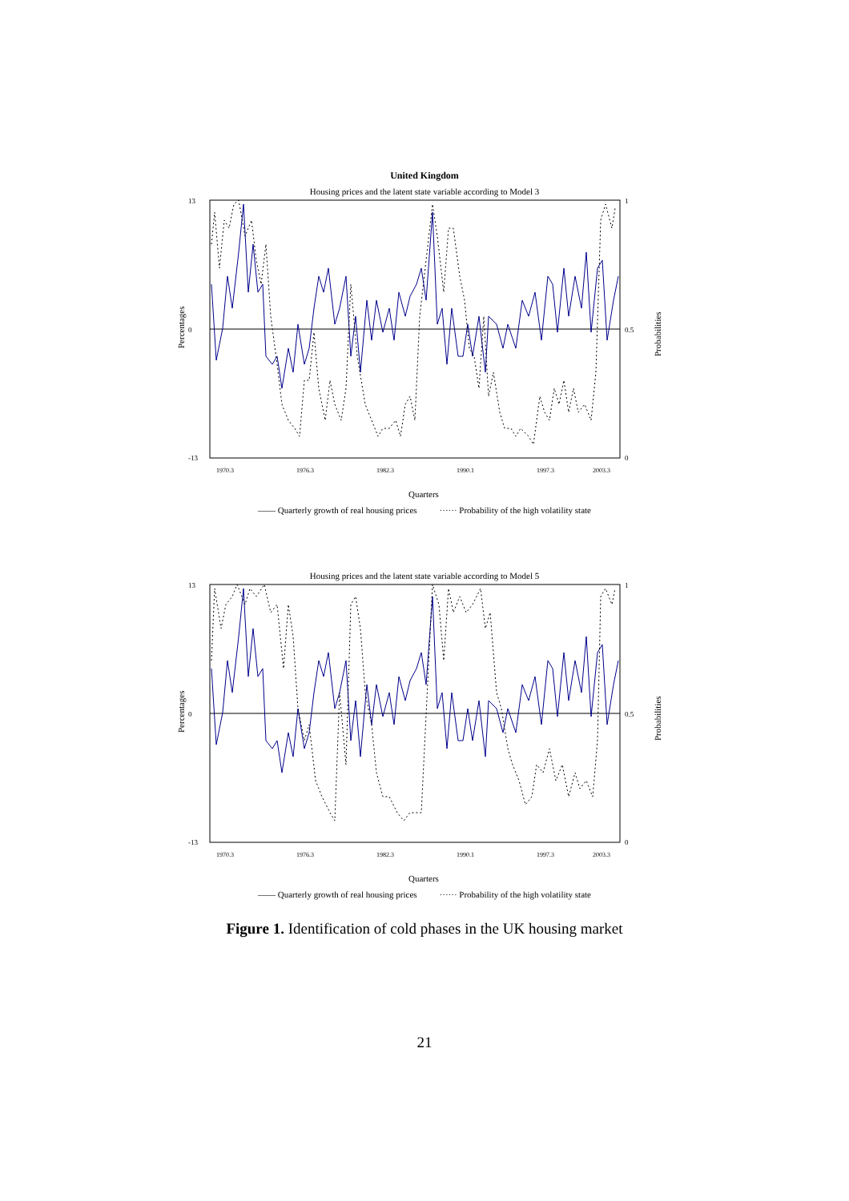United Kingdom
Housing prices and the latent state variable according to Model 3
Percentages
Probabilities
13
0
-13
1
0.5
0
1970.3
1976.3
1982.3
1990.1
1997.3
2003.3
Quarters
—— Quarterly growth of real housing prices ······ Probability of the high volatility state
Housing prices and the latent state variable according to Model 5
Percentages
Probabilities
13
0
-13
1
0.5
0
1970.3
1976.3
1982.3
1990.1
1997.3
2003.3
Quarters
—— Quarterly growth of real housing prices ······ Probability of the high volatility state
Figure 1. Identification of cold phases in the UK housing market
21